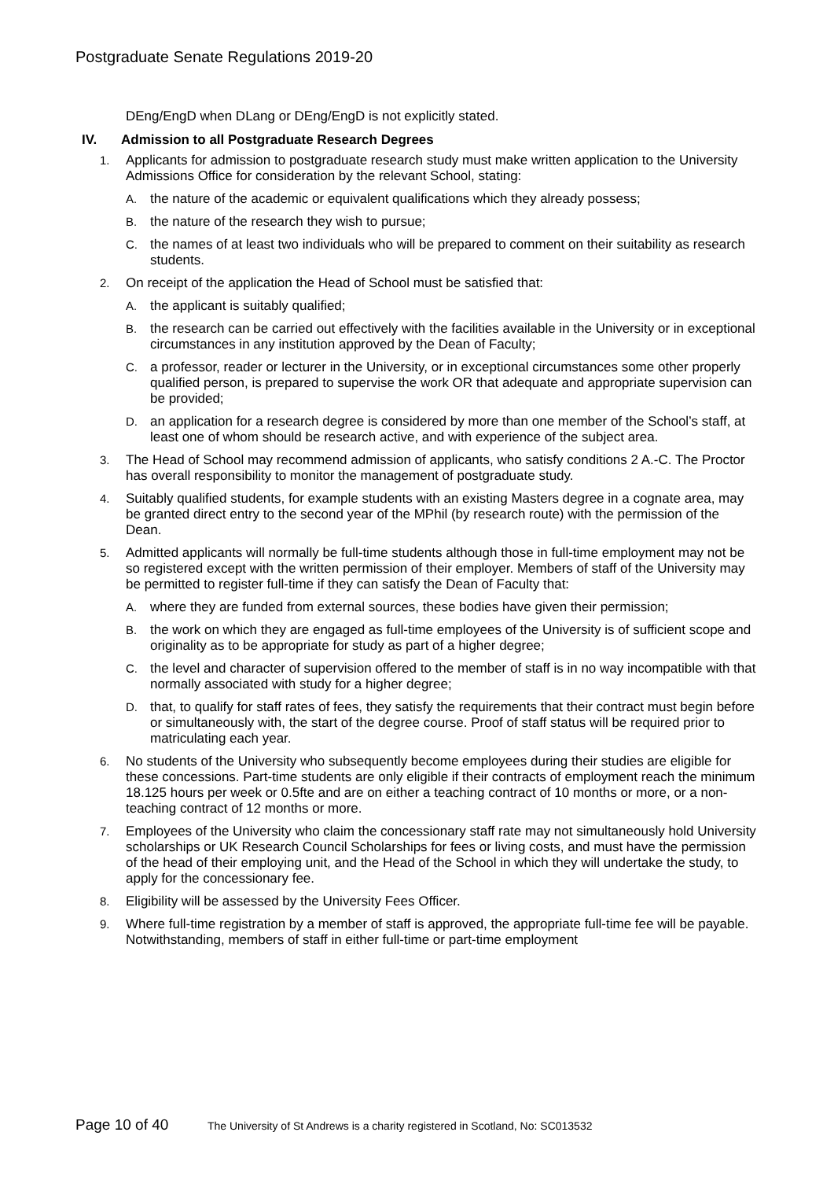Postgraduate Senate Regulations 2019-20
DEng/EngD when DLang or DEng/EngD is not explicitly stated.
IV. Admission to all Postgraduate Research Degrees
1. Applicants for admission to postgraduate research study must make written application to the University Admissions Office for consideration by the relevant School, stating:
A. the nature of the academic or equivalent qualifications which they already possess;
B. the nature of the research they wish to pursue;
C. the names of at least two individuals who will be prepared to comment on their suitability as research students.
2. On receipt of the application the Head of School must be satisfied that:
A. the applicant is suitably qualified;
B. the research can be carried out effectively with the facilities available in the University or in exceptional circumstances in any institution approved by the Dean of Faculty;
C. a professor, reader or lecturer in the University, or in exceptional circumstances some other properly qualified person, is prepared to supervise the work OR that adequate and appropriate supervision can be provided;
D. an application for a research degree is considered by more than one member of the School’s staff, at least one of whom should be research active, and with experience of the subject area.
3. The Head of School may recommend admission of applicants, who satisfy conditions 2 A.-C. The Proctor has overall responsibility to monitor the management of postgraduate study.
4. Suitably qualified students, for example students with an existing Masters degree in a cognate area, may be granted direct entry to the second year of the MPhil (by research route) with the permission of the Dean.
5. Admitted applicants will normally be full-time students although those in full-time employment may not be so registered except with the written permission of their employer. Members of staff of the University may be permitted to register full-time if they can satisfy the Dean of Faculty that:
A. where they are funded from external sources, these bodies have given their permission;
B. the work on which they are engaged as full-time employees of the University is of sufficient scope and originality as to be appropriate for study as part of a higher degree;
C. the level and character of supervision offered to the member of staff is in no way incompatible with that normally associated with study for a higher degree;
D. that, to qualify for staff rates of fees, they satisfy the requirements that their contract must begin before or simultaneously with, the start of the degree course. Proof of staff status will be required prior to matriculating each year.
6. No students of the University who subsequently become employees during their studies are eligible for these concessions. Part-time students are only eligible if their contracts of employment reach the minimum 18.125 hours per week or 0.5fte and are on either a teaching contract of 10 months or more, or a non-teaching contract of 12 months or more.
7. Employees of the University who claim the concessionary staff rate may not simultaneously hold University scholarships or UK Research Council Scholarships for fees or living costs, and must have the permission of the head of their employing unit, and the Head of the School in which they will undertake the study, to apply for the concessionary fee.
8. Eligibility will be assessed by the University Fees Officer.
9. Where full-time registration by a member of staff is approved, the appropriate full-time fee will be payable. Notwithstanding, members of staff in either full-time or part-time employment
Page 10 of 40
The University of St Andrews is a charity registered in Scotland, No: SC013532